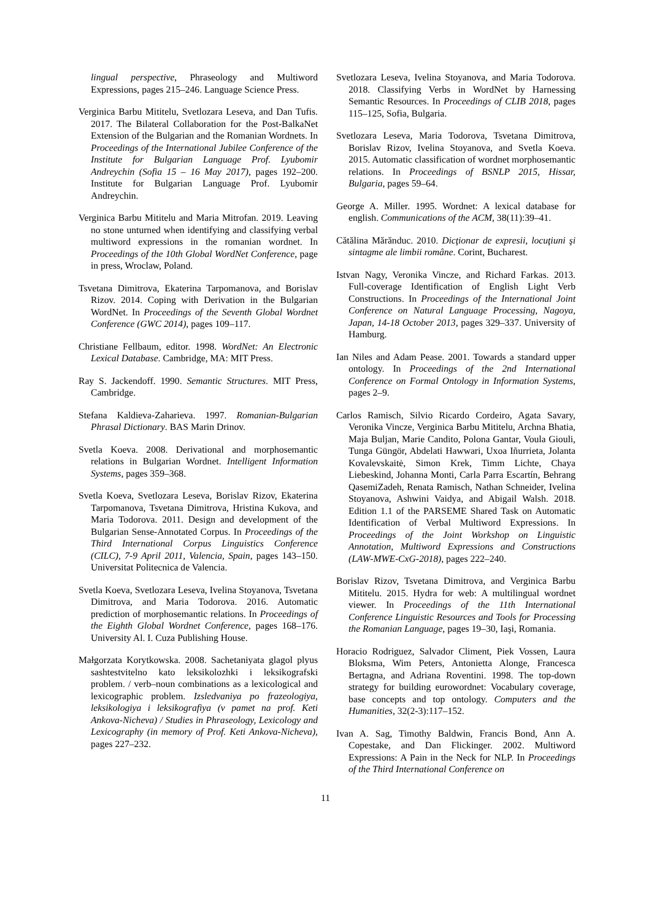lingual perspective, Phraseology and Multiword Expressions, pages 215–246. Language Science Press.
Verginica Barbu Mititelu, Svetlozara Leseva, and Dan Tufis. 2017. The Bilateral Collaboration for the Post-BalkaNet Extension of the Bulgarian and the Romanian Wordnets. In Proceedings of the International Jubilee Conference of the Institute for Bulgarian Language Prof. Lyubomir Andreychin (Sofia 15 – 16 May 2017), pages 192–200. Institute for Bulgarian Language Prof. Lyubomir Andreychin.
Verginica Barbu Mititelu and Maria Mitrofan. 2019. Leaving no stone unturned when identifying and classifying verbal multiword expressions in the romanian wordnet. In Proceedings of the 10th Global WordNet Conference, page in press, Wroclaw, Poland.
Tsvetana Dimitrova, Ekaterina Tarpomanova, and Borislav Rizov. 2014. Coping with Derivation in the Bulgarian WordNet. In Proceedings of the Seventh Global Wordnet Conference (GWC 2014), pages 109–117.
Christiane Fellbaum, editor. 1998. WordNet: An Electronic Lexical Database. Cambridge, MA: MIT Press.
Ray S. Jackendoff. 1990. Semantic Structures. MIT Press, Cambridge.
Stefana Kaldieva-Zaharieva. 1997. Romanian-Bulgarian Phrasal Dictionary. BAS Marin Drinov.
Svetla Koeva. 2008. Derivational and morphosemantic relations in Bulgarian Wordnet. Intelligent Information Systems, pages 359–368.
Svetla Koeva, Svetlozara Leseva, Borislav Rizov, Ekaterina Tarpomanova, Tsvetana Dimitrova, Hristina Kukova, and Maria Todorova. 2011. Design and development of the Bulgarian Sense-Annotated Corpus. In Proceedings of the Third International Corpus Linguistics Conference (CILC), 7-9 April 2011, Valencia, Spain, pages 143–150. Universitat Politecnica de Valencia.
Svetla Koeva, Svetlozara Leseva, Ivelina Stoyanova, Tsvetana Dimitrova, and Maria Todorova. 2016. Automatic prediction of morphosemantic relations. In Proceedings of the Eighth Global Wordnet Conference, pages 168–176. University Al. I. Cuza Publishing House.
Małgorzata Korytkowska. 2008. Sachetaniyata glagol plyus sashtestvitelno kato leksikolozhki i leksikografski problem. / verb–noun combinations as a lexicological and lexicographic problem. Izsledvaniya po frazeologiya, leksikologiya i leksikografiya (v pamet na prof. Keti Ankova-Nicheva) / Studies in Phraseology, Lexicology and Lexicography (in memory of Prof. Keti Ankova-Nicheva), pages 227–232.
Svetlozara Leseva, Ivelina Stoyanova, and Maria Todorova. 2018. Classifying Verbs in WordNet by Harnessing Semantic Resources. In Proceedings of CLIB 2018, pages 115–125, Sofia, Bulgaria.
Svetlozara Leseva, Maria Todorova, Tsvetana Dimitrova, Borislav Rizov, Ivelina Stoyanova, and Svetla Koeva. 2015. Automatic classification of wordnet morphosemantic relations. In Proceedings of BSNLP 2015, Hissar, Bulgaria, pages 59–64.
George A. Miller. 1995. Wordnet: A lexical database for english. Communications of the ACM, 38(11):39–41.
Cătălina Mărănduc. 2010. Dicţionar de expresii, locuţiuni şi sintagme ale limbii române. Corint, Bucharest.
Istvan Nagy, Veronika Vincze, and Richard Farkas. 2013. Full-coverage Identification of English Light Verb Constructions. In Proceedings of the International Joint Conference on Natural Language Processing, Nagoya, Japan, 14-18 October 2013, pages 329–337. University of Hamburg.
Ian Niles and Adam Pease. 2001. Towards a standard upper ontology. In Proceedings of the 2nd International Conference on Formal Ontology in Information Systems, pages 2–9.
Carlos Ramisch, Silvio Ricardo Cordeiro, Agata Savary, Veronika Vincze, Verginica Barbu Mititelu, Archna Bhatia, Maja Buljan, Marie Candito, Polona Gantar, Voula Giouli, Tunga Güngör, Abdelati Hawwari, Uxoa Iñurrieta, Jolanta Kovalevskaitė, Simon Krek, Timm Lichte, Chaya Liebeskind, Johanna Monti, Carla Parra Escartín, Behrang QasemiZadeh, Renata Ramisch, Nathan Schneider, Ivelina Stoyanova, Ashwini Vaidya, and Abigail Walsh. 2018. Edition 1.1 of the PARSEME Shared Task on Automatic Identification of Verbal Multiword Expressions. In Proceedings of the Joint Workshop on Linguistic Annotation, Multiword Expressions and Constructions (LAW-MWE-CxG-2018), pages 222–240.
Borislav Rizov, Tsvetana Dimitrova, and Verginica Barbu Mititelu. 2015. Hydra for web: A multilingual wordnet viewer. In Proceedings of the 11th International Conference Linguistic Resources and Tools for Processing the Romanian Language, pages 19–30, Iaşi, Romania.
Horacio Rodriguez, Salvador Climent, Piek Vossen, Laura Bloksma, Wim Peters, Antonietta Alonge, Francesca Bertagna, and Adriana Roventini. 1998. The top-down strategy for building eurowordnet: Vocabulary coverage, base concepts and top ontology. Computers and the Humanities, 32(2-3):117–152.
Ivan A. Sag, Timothy Baldwin, Francis Bond, Ann A. Copestake, and Dan Flickinger. 2002. Multiword Expressions: A Pain in the Neck for NLP. In Proceedings of the Third International Conference on
11